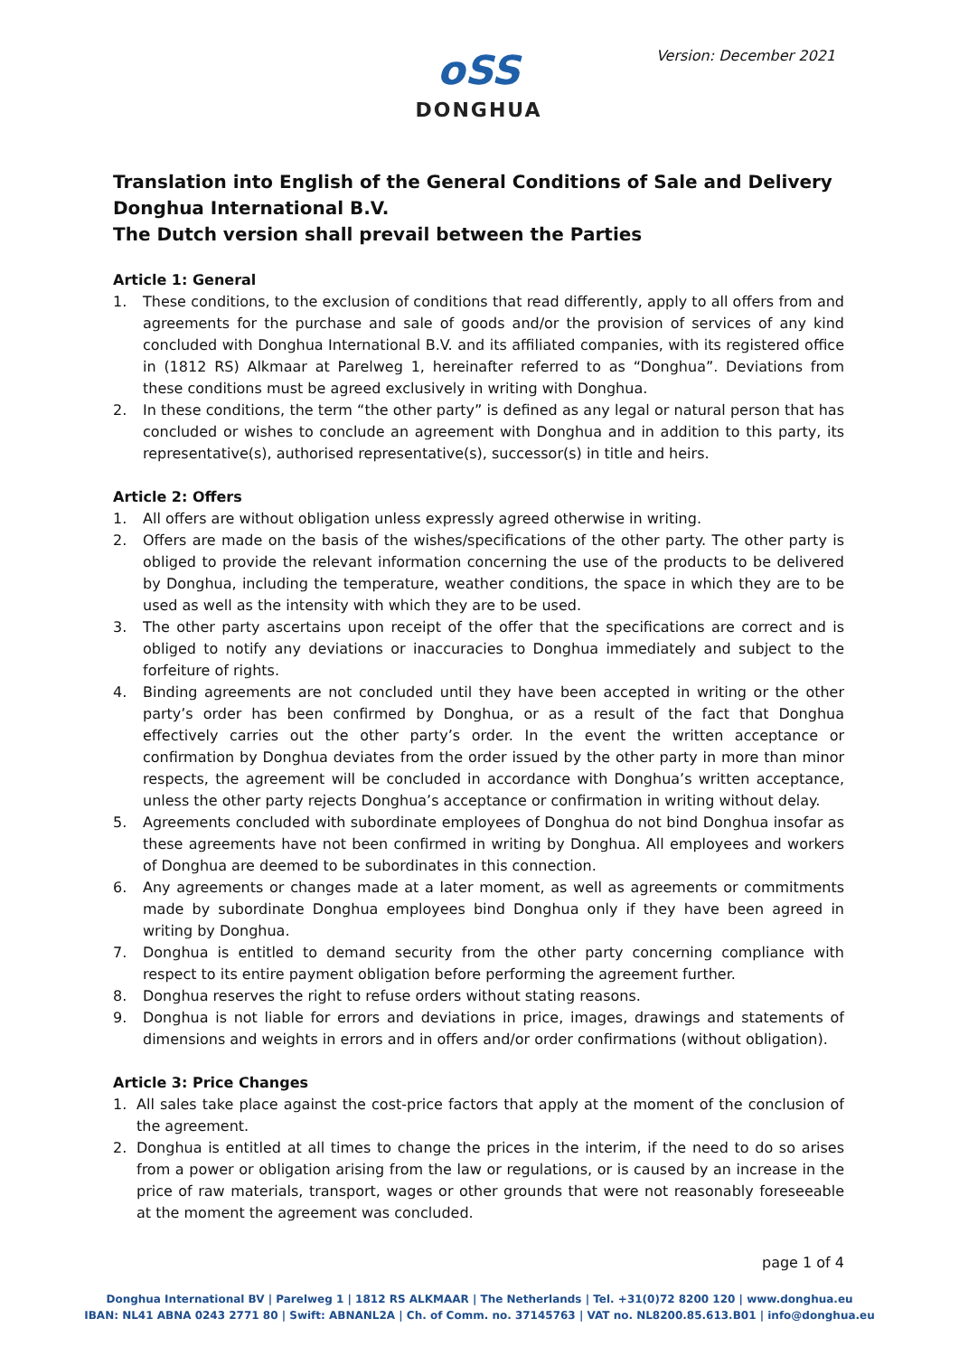Version: December 2021
oSS
DONGHUA
Translation into English of the General Conditions of Sale and Delivery Donghua International B.V.
The Dutch version shall prevail between the Parties
Article 1: General
1. These conditions, to the exclusion of conditions that read differently, apply to all offers from and agreements for the purchase and sale of goods and/or the provision of services of any kind concluded with Donghua International B.V. and its affiliated companies, with its registered office in (1812 RS) Alkmaar at Parelweg 1, hereinafter referred to as “Donghua”. Deviations from these conditions must be agreed exclusively in writing with Donghua.
2. In these conditions, the term “the other party” is defined as any legal or natural person that has concluded or wishes to conclude an agreement with Donghua and in addition to this party, its representative(s), authorised representative(s), successor(s) in title and heirs.
Article 2: Offers
1. All offers are without obligation unless expressly agreed otherwise in writing.
2. Offers are made on the basis of the wishes/specifications of the other party. The other party is obliged to provide the relevant information concerning the use of the products to be delivered by Donghua, including the temperature, weather conditions, the space in which they are to be used as well as the intensity with which they are to be used.
3. The other party ascertains upon receipt of the offer that the specifications are correct and is obliged to notify any deviations or inaccuracies to Donghua immediately and subject to the forfeiture of rights.
4. Binding agreements are not concluded until they have been accepted in writing or the other party’s order has been confirmed by Donghua, or as a result of the fact that Donghua effectively carries out the other party’s order. In the event the written acceptance or confirmation by Donghua deviates from the order issued by the other party in more than minor respects, the agreement will be concluded in accordance with Donghua’s written acceptance, unless the other party rejects Donghua’s acceptance or confirmation in writing without delay.
5. Agreements concluded with subordinate employees of Donghua do not bind Donghua insofar as these agreements have not been confirmed in writing by Donghua. All employees and workers of Donghua are deemed to be subordinates in this connection.
6. Any agreements or changes made at a later moment, as well as agreements or commitments made by subordinate Donghua employees bind Donghua only if they have been agreed in writing by Donghua.
7. Donghua is entitled to demand security from the other party concerning compliance with respect to its entire payment obligation before performing the agreement further.
8. Donghua reserves the right to refuse orders without stating reasons.
9. Donghua is not liable for errors and deviations in price, images, drawings and statements of dimensions and weights in errors and in offers and/or order confirmations (without obligation).
Article 3: Price Changes
1. All sales take place against the cost-price factors that apply at the moment of the conclusion of the agreement.
2. Donghua is entitled at all times to change the prices in the interim, if the need to do so arises from a power or obligation arising from the law or regulations, or is caused by an increase in the price of raw materials, transport, wages or other grounds that were not reasonably foreseeable at the moment the agreement was concluded.
page 1 of 4
Donghua International BV | Parelweg 1 | 1812 RS ALKMAAR | The Netherlands | Tel. +31(0)72 8200 120 | www.donghua.eu
IBAN: NL41 ABNA 0243 2771 80 | Swift: ABNANL2A | Ch. of Comm. no. 37145763 | VAT no. NL8200.85.613.B01 | info@donghua.eu